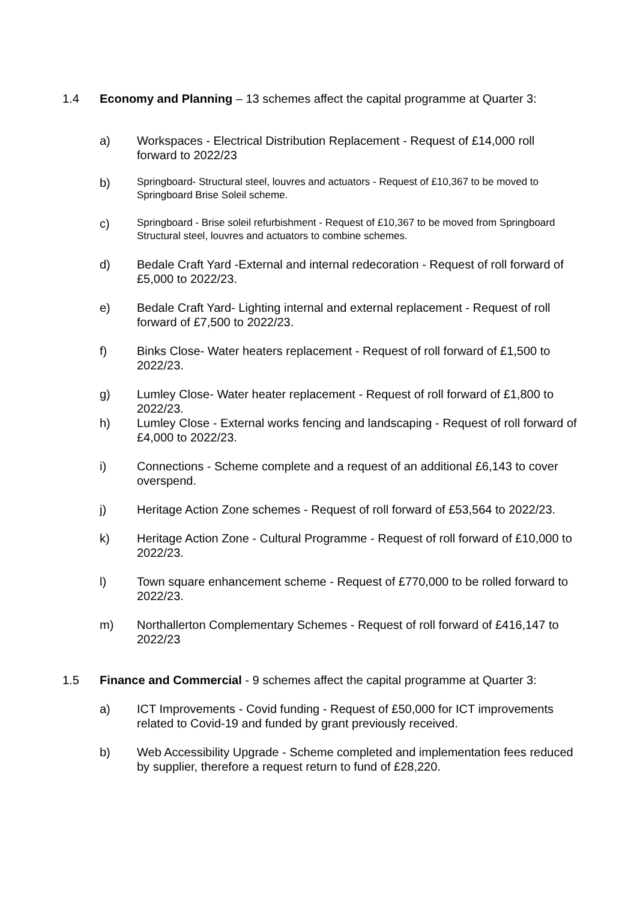1.4 Economy and Planning – 13 schemes affect the capital programme at Quarter 3:
a) Workspaces - Electrical Distribution Replacement - Request of £14,000 roll forward to 2022/23
b)
Springboard- Structural steel, louvres and actuators - Request of £10,367 to be moved to Springboard Brise Soleil scheme.
c)
Springboard - Brise soleil refurbishment - Request of £10,367 to be moved from Springboard Structural steel, louvres and actuators to combine schemes.
d) Bedale Craft Yard -External and internal redecoration - Request of roll forward of £5,000 to 2022/23.
e) Bedale Craft Yard- Lighting internal and external replacement - Request of roll forward of £7,500 to 2022/23.
f) Binks Close- Water heaters replacement - Request of roll forward of £1,500 to 2022/23.
g) Lumley Close- Water heater replacement - Request of roll forward of £1,800 to 2022/23.
h) Lumley Close - External works fencing and landscaping - Request of roll forward of £4,000 to 2022/23.
i) Connections - Scheme complete and a request of an additional £6,143 to cover overspend.
j) Heritage Action Zone schemes - Request of roll forward of £53,564 to 2022/23.
k) Heritage Action Zone - Cultural Programme - Request of roll forward of £10,000 to 2022/23.
l) Town square enhancement scheme - Request of £770,000 to be rolled forward to 2022/23.
m) Northallerton Complementary Schemes - Request of roll forward of £416,147 to 2022/23
1.5 Finance and Commercial - 9 schemes affect the capital programme at Quarter 3:
a) ICT Improvements - Covid funding - Request of £50,000 for ICT improvements related to Covid-19 and funded by grant previously received.
b) Web Accessibility Upgrade - Scheme completed and implementation fees reduced by supplier, therefore a request return to fund of £28,220.